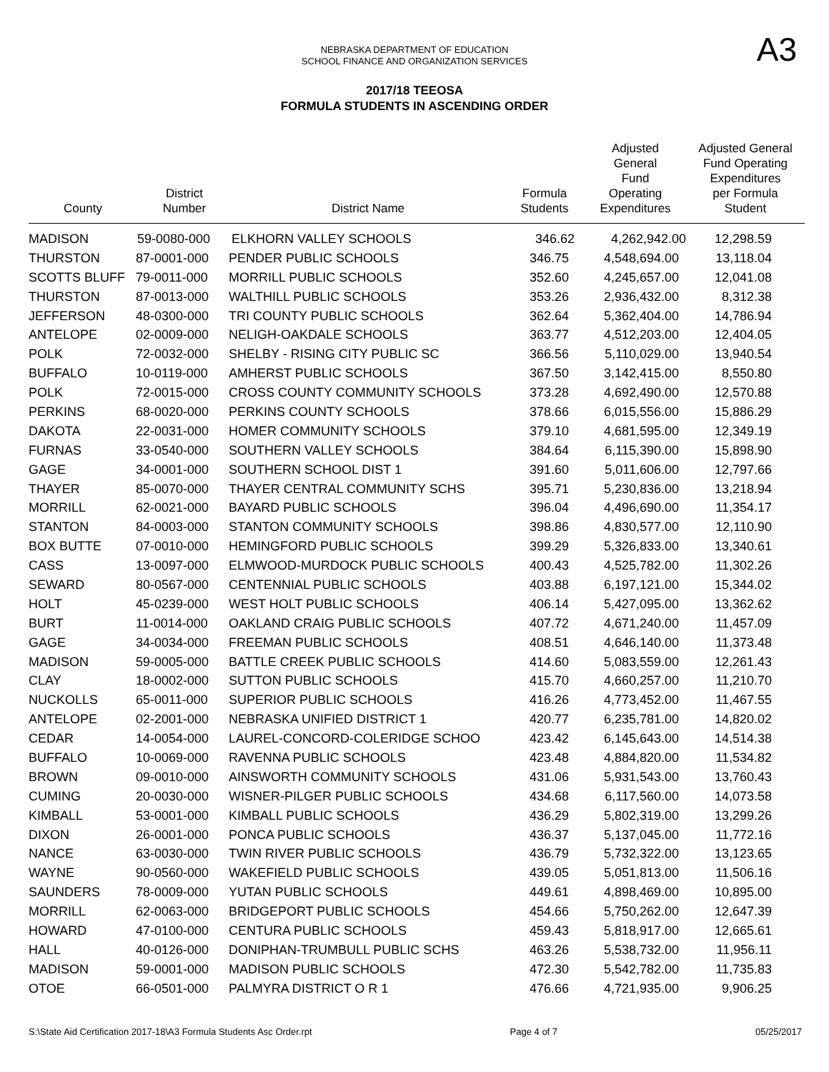A3
NEBRASKA DEPARTMENT OF EDUCATION
SCHOOL FINANCE AND ORGANIZATION SERVICES
2017/18 TEEOSA
FORMULA STUDENTS IN ASCENDING ORDER
| County | District Number | District Name | Formula Students | Adjusted General Fund Operating Expenditures | Adjusted General Fund Operating Expenditures per Formula Student |
| --- | --- | --- | --- | --- | --- |
| MADISON | 59-0080-000 | ELKHORN VALLEY SCHOOLS | 346.62 | 4,262,942.00 | 12,298.59 |
| THURSTON | 87-0001-000 | PENDER PUBLIC SCHOOLS | 346.75 | 4,548,694.00 | 13,118.04 |
| SCOTTS BLUFF | 79-0011-000 | MORRILL PUBLIC SCHOOLS | 352.60 | 4,245,657.00 | 12,041.08 |
| THURSTON | 87-0013-000 | WALTHILL PUBLIC SCHOOLS | 353.26 | 2,936,432.00 | 8,312.38 |
| JEFFERSON | 48-0300-000 | TRI COUNTY PUBLIC SCHOOLS | 362.64 | 5,362,404.00 | 14,786.94 |
| ANTELOPE | 02-0009-000 | NELIGH-OAKDALE SCHOOLS | 363.77 | 4,512,203.00 | 12,404.05 |
| POLK | 72-0032-000 | SHELBY - RISING CITY PUBLIC SC | 366.56 | 5,110,029.00 | 13,940.54 |
| BUFFALO | 10-0119-000 | AMHERST PUBLIC SCHOOLS | 367.50 | 3,142,415.00 | 8,550.80 |
| POLK | 72-0015-000 | CROSS COUNTY COMMUNITY SCHOOLS | 373.28 | 4,692,490.00 | 12,570.88 |
| PERKINS | 68-0020-000 | PERKINS COUNTY SCHOOLS | 378.66 | 6,015,556.00 | 15,886.29 |
| DAKOTA | 22-0031-000 | HOMER COMMUNITY SCHOOLS | 379.10 | 4,681,595.00 | 12,349.19 |
| FURNAS | 33-0540-000 | SOUTHERN VALLEY SCHOOLS | 384.64 | 6,115,390.00 | 15,898.90 |
| GAGE | 34-0001-000 | SOUTHERN SCHOOL DIST 1 | 391.60 | 5,011,606.00 | 12,797.66 |
| THAYER | 85-0070-000 | THAYER CENTRAL COMMUNITY SCHS | 395.71 | 5,230,836.00 | 13,218.94 |
| MORRILL | 62-0021-000 | BAYARD PUBLIC SCHOOLS | 396.04 | 4,496,690.00 | 11,354.17 |
| STANTON | 84-0003-000 | STANTON COMMUNITY SCHOOLS | 398.86 | 4,830,577.00 | 12,110.90 |
| BOX BUTTE | 07-0010-000 | HEMINGFORD PUBLIC SCHOOLS | 399.29 | 5,326,833.00 | 13,340.61 |
| CASS | 13-0097-000 | ELMWOOD-MURDOCK PUBLIC SCHOOLS | 400.43 | 4,525,782.00 | 11,302.26 |
| SEWARD | 80-0567-000 | CENTENNIAL PUBLIC SCHOOLS | 403.88 | 6,197,121.00 | 15,344.02 |
| HOLT | 45-0239-000 | WEST HOLT PUBLIC SCHOOLS | 406.14 | 5,427,095.00 | 13,362.62 |
| BURT | 11-0014-000 | OAKLAND CRAIG PUBLIC SCHOOLS | 407.72 | 4,671,240.00 | 11,457.09 |
| GAGE | 34-0034-000 | FREEMAN PUBLIC SCHOOLS | 408.51 | 4,646,140.00 | 11,373.48 |
| MADISON | 59-0005-000 | BATTLE CREEK PUBLIC SCHOOLS | 414.60 | 5,083,559.00 | 12,261.43 |
| CLAY | 18-0002-000 | SUTTON PUBLIC SCHOOLS | 415.70 | 4,660,257.00 | 11,210.70 |
| NUCKOLLS | 65-0011-000 | SUPERIOR PUBLIC SCHOOLS | 416.26 | 4,773,452.00 | 11,467.55 |
| ANTELOPE | 02-2001-000 | NEBRASKA UNIFIED DISTRICT 1 | 420.77 | 6,235,781.00 | 14,820.02 |
| CEDAR | 14-0054-000 | LAUREL-CONCORD-COLERIDGE SCHOO | 423.42 | 6,145,643.00 | 14,514.38 |
| BUFFALO | 10-0069-000 | RAVENNA PUBLIC SCHOOLS | 423.48 | 4,884,820.00 | 11,534.82 |
| BROWN | 09-0010-000 | AINSWORTH COMMUNITY SCHOOLS | 431.06 | 5,931,543.00 | 13,760.43 |
| CUMING | 20-0030-000 | WISNER-PILGER PUBLIC SCHOOLS | 434.68 | 6,117,560.00 | 14,073.58 |
| KIMBALL | 53-0001-000 | KIMBALL PUBLIC SCHOOLS | 436.29 | 5,802,319.00 | 13,299.26 |
| DIXON | 26-0001-000 | PONCA PUBLIC SCHOOLS | 436.37 | 5,137,045.00 | 11,772.16 |
| NANCE | 63-0030-000 | TWIN RIVER PUBLIC SCHOOLS | 436.79 | 5,732,322.00 | 13,123.65 |
| WAYNE | 90-0560-000 | WAKEFIELD PUBLIC SCHOOLS | 439.05 | 5,051,813.00 | 11,506.16 |
| SAUNDERS | 78-0009-000 | YUTAN PUBLIC SCHOOLS | 449.61 | 4,898,469.00 | 10,895.00 |
| MORRILL | 62-0063-000 | BRIDGEPORT PUBLIC SCHOOLS | 454.66 | 5,750,262.00 | 12,647.39 |
| HOWARD | 47-0100-000 | CENTURA PUBLIC SCHOOLS | 459.43 | 5,818,917.00 | 12,665.61 |
| HALL | 40-0126-000 | DONIPHAN-TRUMBULL PUBLIC SCHS | 463.26 | 5,538,732.00 | 11,956.11 |
| MADISON | 59-0001-000 | MADISON PUBLIC SCHOOLS | 472.30 | 5,542,782.00 | 11,735.83 |
| OTOE | 66-0501-000 | PALMYRA DISTRICT O R 1 | 476.66 | 4,721,935.00 | 9,906.25 |
S:\State Aid Certification 2017-18\A3 Formula Students Asc Order.rpt Page 4 of 7 05/25/2017